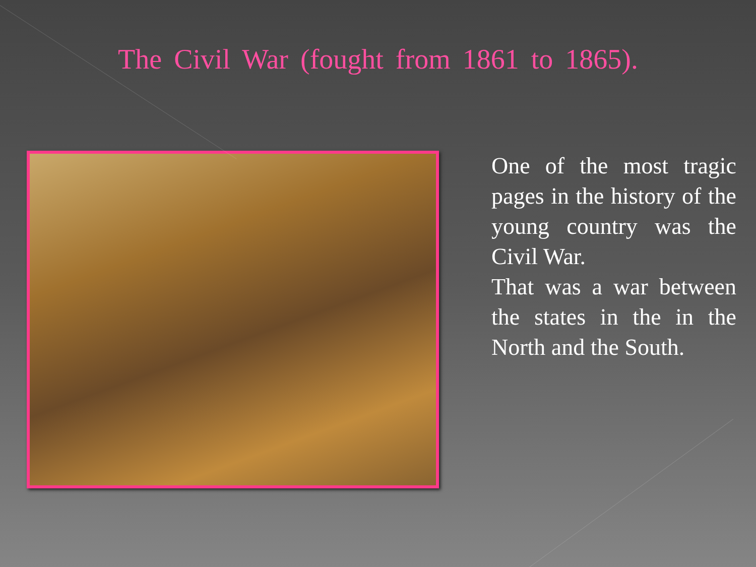The Civil War (fought from 1861 to 1865).
One of the most tragic pages in the history of the young country was the Civil War.
That was a war between the states in the in the North and the South.